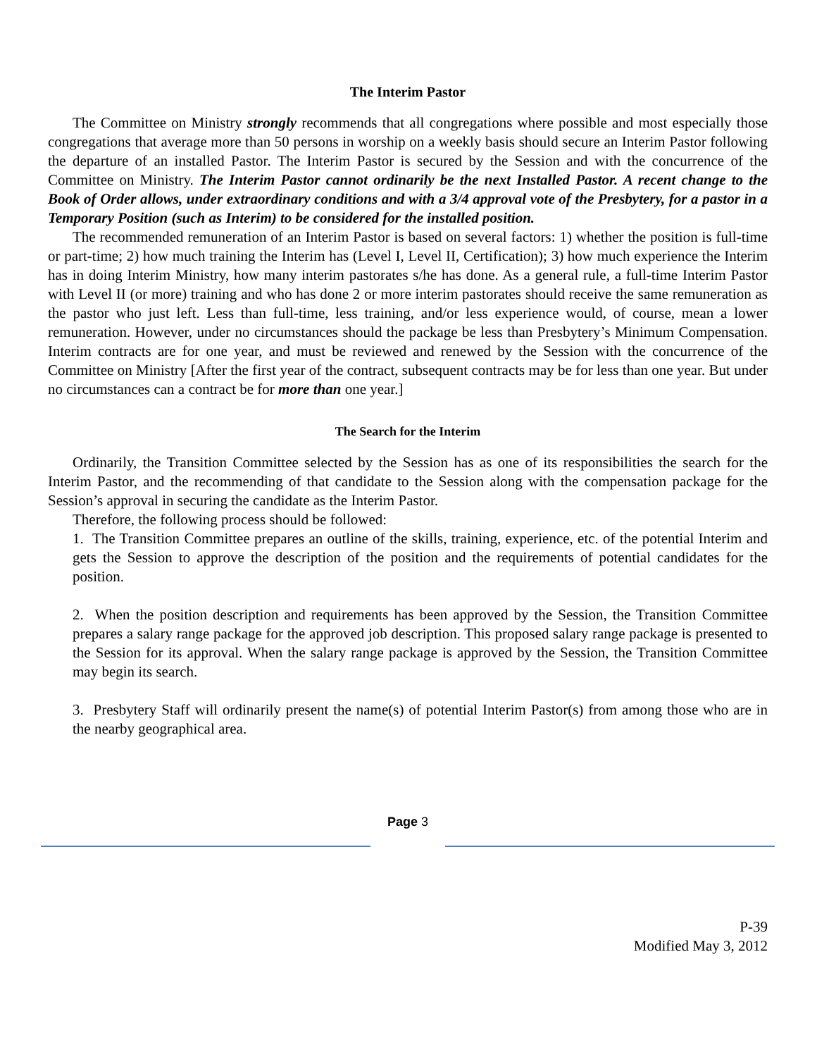The Interim Pastor
The Committee on Ministry strongly recommends that all congregations where possible and most especially those congregations that average more than 50 persons in worship on a weekly basis should secure an Interim Pastor following the departure of an installed Pastor. The Interim Pastor is secured by the Session and with the concurrence of the Committee on Ministry. The Interim Pastor cannot ordinarily be the next Installed Pastor. A recent change to the Book of Order allows, under extraordinary conditions and with a 3/4 approval vote of the Presbytery, for a pastor in a Temporary Position (such as Interim) to be considered for the installed position.
The recommended remuneration of an Interim Pastor is based on several factors: 1) whether the position is full-time or part-time; 2) how much training the Interim has (Level I, Level II, Certification); 3) how much experience the Interim has in doing Interim Ministry, how many interim pastorates s/he has done. As a general rule, a full-time Interim Pastor with Level II (or more) training and who has done 2 or more interim pastorates should receive the same remuneration as the pastor who just left. Less than full-time, less training, and/or less experience would, of course, mean a lower remuneration. However, under no circumstances should the package be less than Presbytery’s Minimum Compensation. Interim contracts are for one year, and must be reviewed and renewed by the Session with the concurrence of the Committee on Ministry [After the first year of the contract, subsequent contracts may be for less than one year. But under no circumstances can a contract be for more than one year.]
The Search for the Interim
Ordinarily, the Transition Committee selected by the Session has as one of its responsibilities the search for the Interim Pastor, and the recommending of that candidate to the Session along with the compensation package for the Session’s approval in securing the candidate as the Interim Pastor.
Therefore, the following process should be followed:
1. The Transition Committee prepares an outline of the skills, training, experience, etc. of the potential Interim and gets the Session to approve the description of the position and the requirements of potential candidates for the position.
2. When the position description and requirements has been approved by the Session, the Transition Committee prepares a salary range package for the approved job description. This proposed salary range package is presented to the Session for its approval. When the salary range package is approved by the Session, the Transition Committee may begin its search.
3. Presbytery Staff will ordinarily present the name(s) of potential Interim Pastor(s) from among those who are in the nearby geographical area.
Page 3
P-39
Modified May 3, 2012